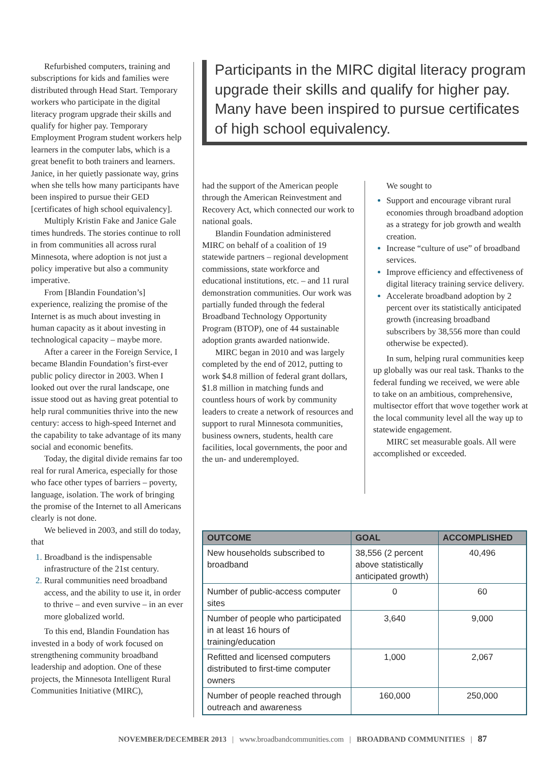Refurbished computers, training and subscriptions for kids and families were distributed through Head Start. Temporary workers who participate in the digital literacy program upgrade their skills and qualify for higher pay. Temporary Employment Program student workers help learners in the computer labs, which is a great benefit to both trainers and learners. Janice, in her quietly passionate way, grins when she tells how many participants have been inspired to pursue their GED [certificates of high school equivalency].
Multiply Kristin Fake and Janice Gale times hundreds. The stories continue to roll in from communities all across rural Minnesota, where adoption is not just a policy imperative but also a community imperative.
From [Blandin Foundation’s] experience, realizing the promise of the Internet is as much about investing in human capacity as it about investing in technological capacity – maybe more.
After a career in the Foreign Service, I became Blandin Foundation’s first-ever public policy director in 2003. When I looked out over the rural landscape, one issue stood out as having great potential to help rural communities thrive into the new century: access to high-speed Internet and the capability to take advantage of its many social and economic benefits.
Today, the digital divide remains far too real for rural America, especially for those who face other types of barriers – poverty, language, isolation. The work of bringing the promise of the Internet to all Americans clearly is not done.
We believed in 2003, and still do today, that
Broadband is the indispensable infrastructure of the 21st century.
Rural communities need broadband access, and the ability to use it, in order to thrive – and even survive – in an ever more globalized world.
To this end, Blandin Foundation has invested in a body of work focused on strengthening community broadband leadership and adoption. One of these projects, the Minnesota Intelligent Rural Communities Initiative (MIRC),
Participants in the MIRC digital literacy program upgrade their skills and qualify for higher pay. Many have been inspired to pursue certificates of high school equivalency.
had the support of the American people through the American Reinvestment and Recovery Act, which connected our work to national goals.
Blandin Foundation administered MIRC on behalf of a coalition of 19 statewide partners – regional development commissions, state workforce and educational institutions, etc. – and 11 rural demonstration communities. Our work was partially funded through the federal Broadband Technology Opportunity Program (BTOP), one of 44 sustainable adoption grants awarded nationwide.
MIRC began in 2010 and was largely completed by the end of 2012, putting to work $4.8 million of federal grant dollars, $1.8 million in matching funds and countless hours of work by community leaders to create a network of resources and support to rural Minnesota communities, business owners, students, health care facilities, local governments, the poor and the un- and underemployed.
We sought to
Support and encourage vibrant rural economies through broadband adoption as a strategy for job growth and wealth creation.
Increase “culture of use” of broadband services.
Improve efficiency and effectiveness of digital literacy training service delivery.
Accelerate broadband adoption by 2 percent over its statistically anticipated growth (increasing broadband subscribers by 38,556 more than could otherwise be expected).
In sum, helping rural communities keep up globally was our real task. Thanks to the federal funding we received, we were able to take on an ambitious, comprehensive, multisector effort that wove together work at the local community level all the way up to statewide engagement.
MIRC set measurable goals. All were accomplished or exceeded.
| OUTCOME | GOAL | ACCOMPLISHED |
| --- | --- | --- |
| New households subscribed to broadband | 38,556 (2 percent above statistically anticipated growth) | 40,496 |
| Number of public-access computer sites | 0 | 60 |
| Number of people who participated in at least 16 hours of training/education | 3,640 | 9,000 |
| Refitted and licensed computers distributed to first-time computer owners | 1,000 | 2,067 |
| Number of people reached through outreach and awareness | 160,000 | 250,000 |
NOVEMBER/DECEMBER 2013 | www.broadbandcommunities.com | BROADBAND COMMUNITIES | 87